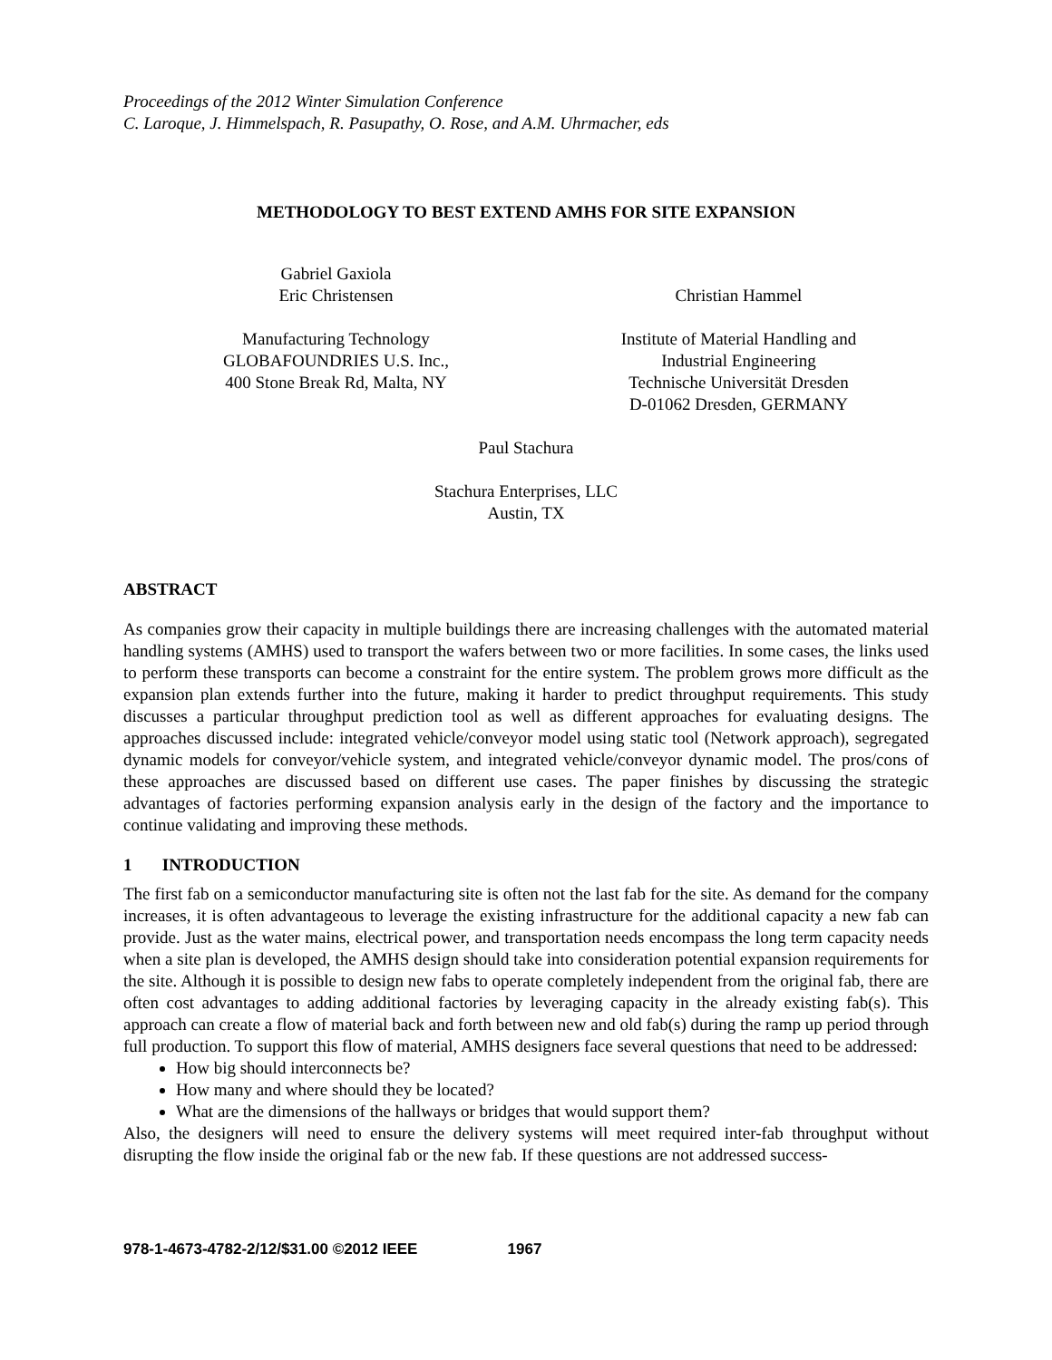Proceedings of the 2012 Winter Simulation Conference
C. Laroque, J. Himmelspach, R. Pasupathy, O. Rose, and A.M. Uhrmacher, eds
METHODOLOGY TO BEST EXTEND AMHS FOR SITE EXPANSION
Gabriel Gaxiola
Eric Christensen
Manufacturing Technology
GLOBAFOUNDRIES U.S. Inc.,
400 Stone Break Rd, Malta, NY
Christian Hammel
Institute of Material Handling and
Industrial Engineering
Technische Universität Dresden
D-01062 Dresden, GERMANY
Paul Stachura
Stachura Enterprises, LLC
Austin, TX
ABSTRACT
As companies grow their capacity in multiple buildings there are increasing challenges with the automated material handling systems (AMHS) used to transport the wafers between two or more facilities. In some cases, the links used to perform these transports can become a constraint for the entire system. The problem grows more difficult as the expansion plan extends further into the future, making it harder to predict throughput requirements. This study discusses a particular throughput prediction tool as well as different approaches for evaluating designs. The approaches discussed include: integrated vehicle/conveyor model using static tool (Network approach), segregated dynamic models for conveyor/vehicle system, and integrated vehicle/conveyor dynamic model. The pros/cons of these approaches are discussed based on different use cases. The paper finishes by discussing the strategic advantages of factories performing expansion analysis early in the design of the factory and the importance to continue validating and improving these methods.
1 INTRODUCTION
The first fab on a semiconductor manufacturing site is often not the last fab for the site. As demand for the company increases, it is often advantageous to leverage the existing infrastructure for the additional capacity a new fab can provide. Just as the water mains, electrical power, and transportation needs encompass the long term capacity needs when a site plan is developed, the AMHS design should take into consideration potential expansion requirements for the site. Although it is possible to design new fabs to operate completely independent from the original fab, there are often cost advantages to adding additional factories by leveraging capacity in the already existing fab(s). This approach can create a flow of material back and forth between new and old fab(s) during the ramp up period through full production. To support this flow of material, AMHS designers face several questions that need to be addressed:
How big should interconnects be?
How many and where should they be located?
What are the dimensions of the hallways or bridges that would support them?
Also, the designers will need to ensure the delivery systems will meet required inter-fab throughput without disrupting the flow inside the original fab or the new fab. If these questions are not addressed success-
978-1-4673-4782-2/12/$31.00 ©2012 IEEE 1967